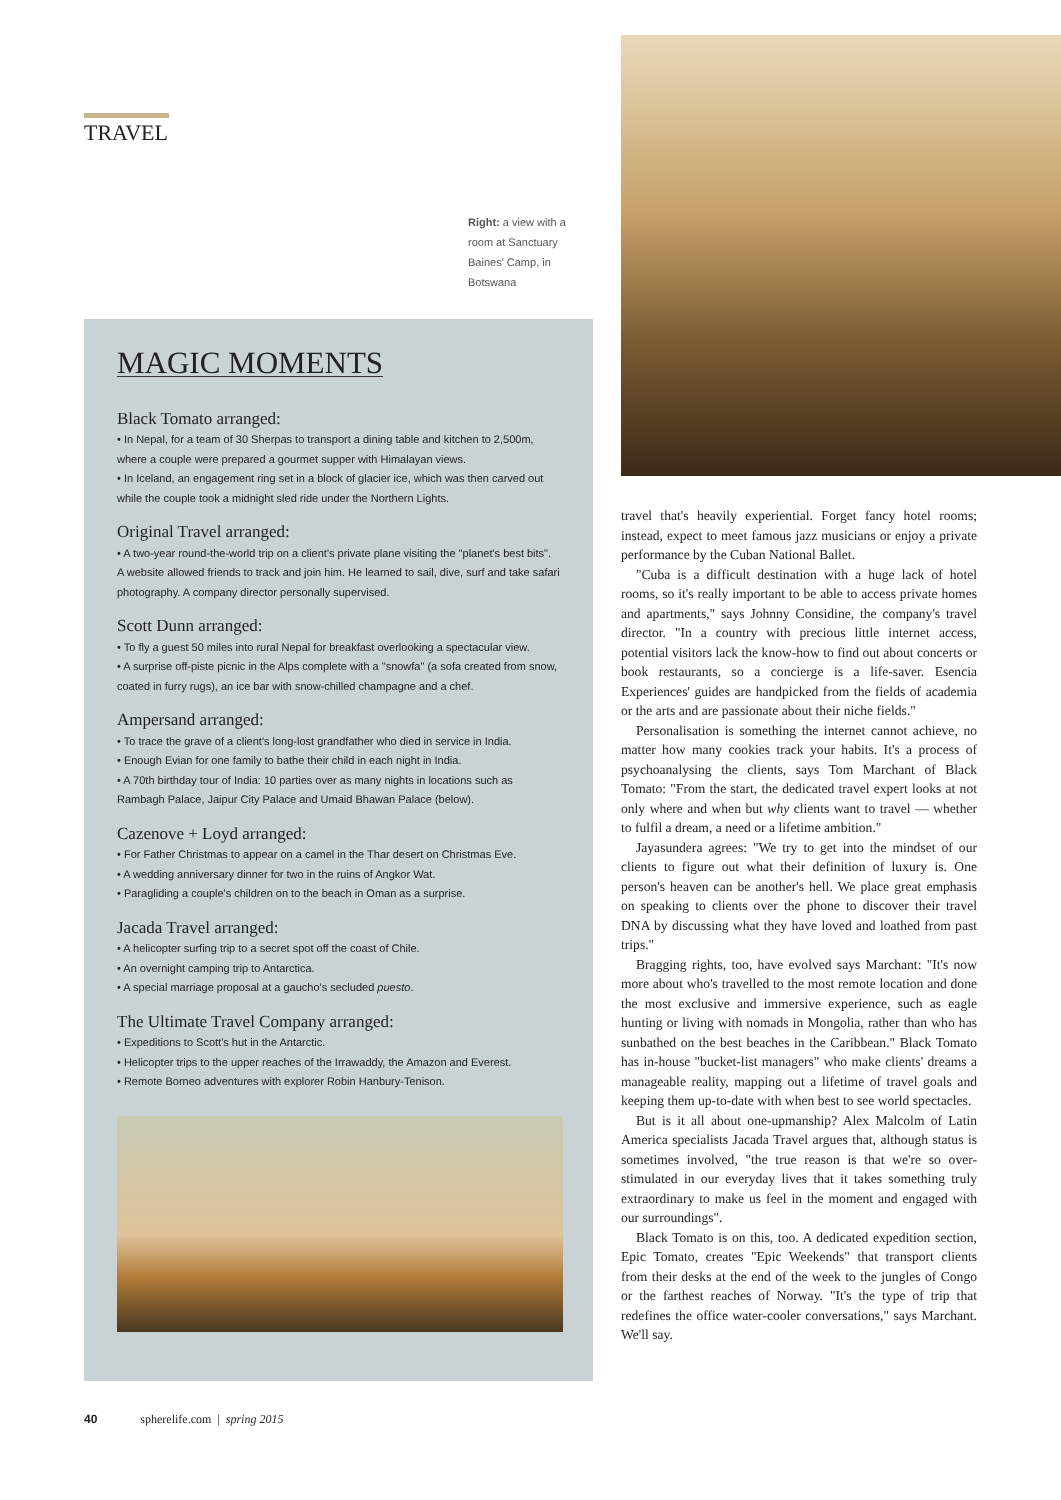TRAVEL
Right: a view with a room at Sanctuary Baines' Camp, in Botswana
MAGIC MOMENTS
Black Tomato arranged:
• In Nepal, for a team of 30 Sherpas to transport a dining table and kitchen to 2,500m, where a couple were prepared a gourmet supper with Himalayan views.
• In Iceland, an engagement ring set in a block of glacier ice, which was then carved out while the couple took a midnight sled ride under the Northern Lights.
Original Travel arranged:
• A two-year round-the-world trip on a client's private plane visiting the "planet's best bits". A website allowed friends to track and join him. He learned to sail, dive, surf and take safari photography. A company director personally supervised.
Scott Dunn arranged:
• To fly a guest 50 miles into rural Nepal for breakfast overlooking a spectacular view.
• A surprise off-piste picnic in the Alps complete with a "snowfa" (a sofa created from snow, coated in furry rugs), an ice bar with snow-chilled champagne and a chef.
Ampersand arranged:
• To trace the grave of a client's long-lost grandfather who died in service in India.
• Enough Evian for one family to bathe their child in each night in India.
• A 70th birthday tour of India: 10 parties over as many nights in locations such as Rambagh Palace, Jaipur City Palace and Umaid Bhawan Palace (below).
Cazenove + Loyd arranged:
• For Father Christmas to appear on a camel in the Thar desert on Christmas Eve.
• A wedding anniversary dinner for two in the ruins of Angkor Wat.
• Paragliding a couple's children on to the beach in Oman as a surprise.
Jacada Travel arranged:
• A helicopter surfing trip to a secret spot off the coast of Chile.
• An overnight camping trip to Antarctica.
• A special marriage proposal at a gaucho's secluded puesto.
The Ultimate Travel Company arranged:
• Expeditions to Scott's hut in the Antarctic.
• Helicopter trips to the upper reaches of the Irrawaddy, the Amazon and Everest.
• Remote Borneo adventures with explorer Robin Hanbury-Tenison.
travel that's heavily experiential. Forget fancy hotel rooms; instead, expect to meet famous jazz musicians or enjoy a private performance by the Cuban National Ballet.
"Cuba is a difficult destination with a huge lack of hotel rooms, so it's really important to be able to access private homes and apartments," says Johnny Considine, the company's travel director. "In a country with precious little internet access, potential visitors lack the know-how to find out about concerts or book restaurants, so a concierge is a life-saver. Esencia Experiences' guides are handpicked from the fields of academia or the arts and are passionate about their niche fields."
Personalisation is something the internet cannot achieve, no matter how many cookies track your habits. It's a process of psychoanalysing the clients, says Tom Marchant of Black Tomato: "From the start, the dedicated travel expert looks at not only where and when but why clients want to travel — whether to fulfil a dream, a need or a lifetime ambition."
Jayasundera agrees: "We try to get into the mindset of our clients to figure out what their definition of luxury is. One person's heaven can be another's hell. We place great emphasis on speaking to clients over the phone to discover their travel DNA by discussing what they have loved and loathed from past trips."
Bragging rights, too, have evolved says Marchant: "It's now more about who's travelled to the most remote location and done the most exclusive and immersive experience, such as eagle hunting or living with nomads in Mongolia, rather than who has sunbathed on the best beaches in the Caribbean." Black Tomato has in-house "bucket-list managers" who make clients' dreams a manageable reality, mapping out a lifetime of travel goals and keeping them up-to-date with when best to see world spectacles.
But is it all about one-upmanship? Alex Malcolm of Latin America specialists Jacada Travel argues that, although status is sometimes involved, "the true reason is that we're so over-stimulated in our everyday lives that it takes something truly extraordinary to make us feel in the moment and engaged with our surroundings".
Black Tomato is on this, too. A dedicated expedition section, Epic Tomato, creates "Epic Weekends" that transport clients from their desks at the end of the week to the jungles of Congo or the farthest reaches of Norway. "It's the type of trip that redefines the office water-cooler conversations," says Marchant. We'll say.
40 spherelife.com | spring 2015